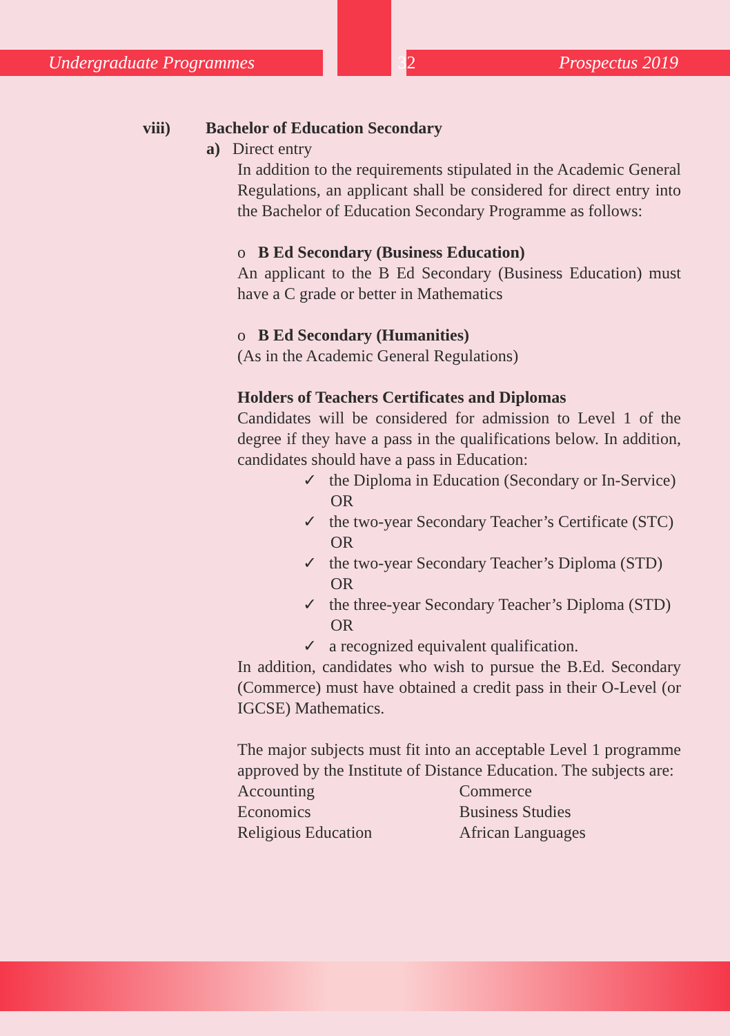Undergraduate Programmes 32 Prospectus 2019
viii) Bachelor of Education Secondary
a) Direct entry
In addition to the requirements stipulated in the Academic General Regulations, an applicant shall be considered for direct entry into the Bachelor of Education Secondary Programme as follows:
o B Ed Secondary (Business Education)
An applicant to the B Ed Secondary (Business Education) must have a C grade or better in Mathematics
o B Ed Secondary (Humanities)
(As in the Academic General Regulations)
Holders of Teachers Certificates and Diplomas
Candidates will be considered for admission to Level 1 of the degree if they have a pass in the qualifications below. In addition, candidates should have a pass in Education:
✓ the Diploma in Education (Secondary or In-Service) OR
✓ the two-year Secondary Teacher’s Certificate (STC) OR
✓ the two-year Secondary Teacher’s Diploma (STD) OR
✓ the three-year Secondary Teacher’s Diploma (STD) OR
✓ a recognized equivalent qualification.
In addition, candidates who wish to pursue the B.Ed. Secondary (Commerce) must have obtained a credit pass in their O-Level (or IGCSE) Mathematics.
The major subjects must fit into an acceptable Level 1 programme approved by the Institute of Distance Education. The subjects are:
Accounting
Economics
Religious Education
Commerce
Business Studies
African Languages